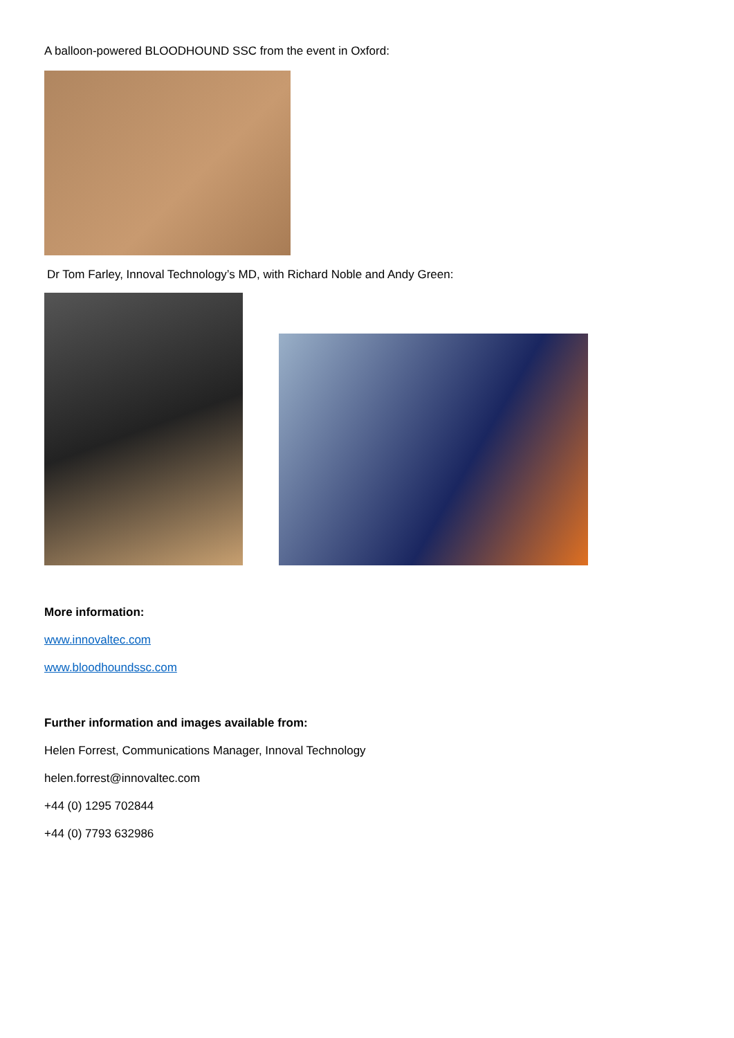A balloon-powered BLOODHOUND SSC from the event in Oxford:
Dr Tom Farley, Innoval Technology’s MD, with Richard Noble and Andy Green:
More information:
www.innovaltec.com
www.bloodhoundssc.com
Further information and images available from:
Helen Forrest, Communications Manager, Innoval Technology
helen.forrest@innovaltec.com
+44 (0) 1295 702844
+44 (0) 7793 632986